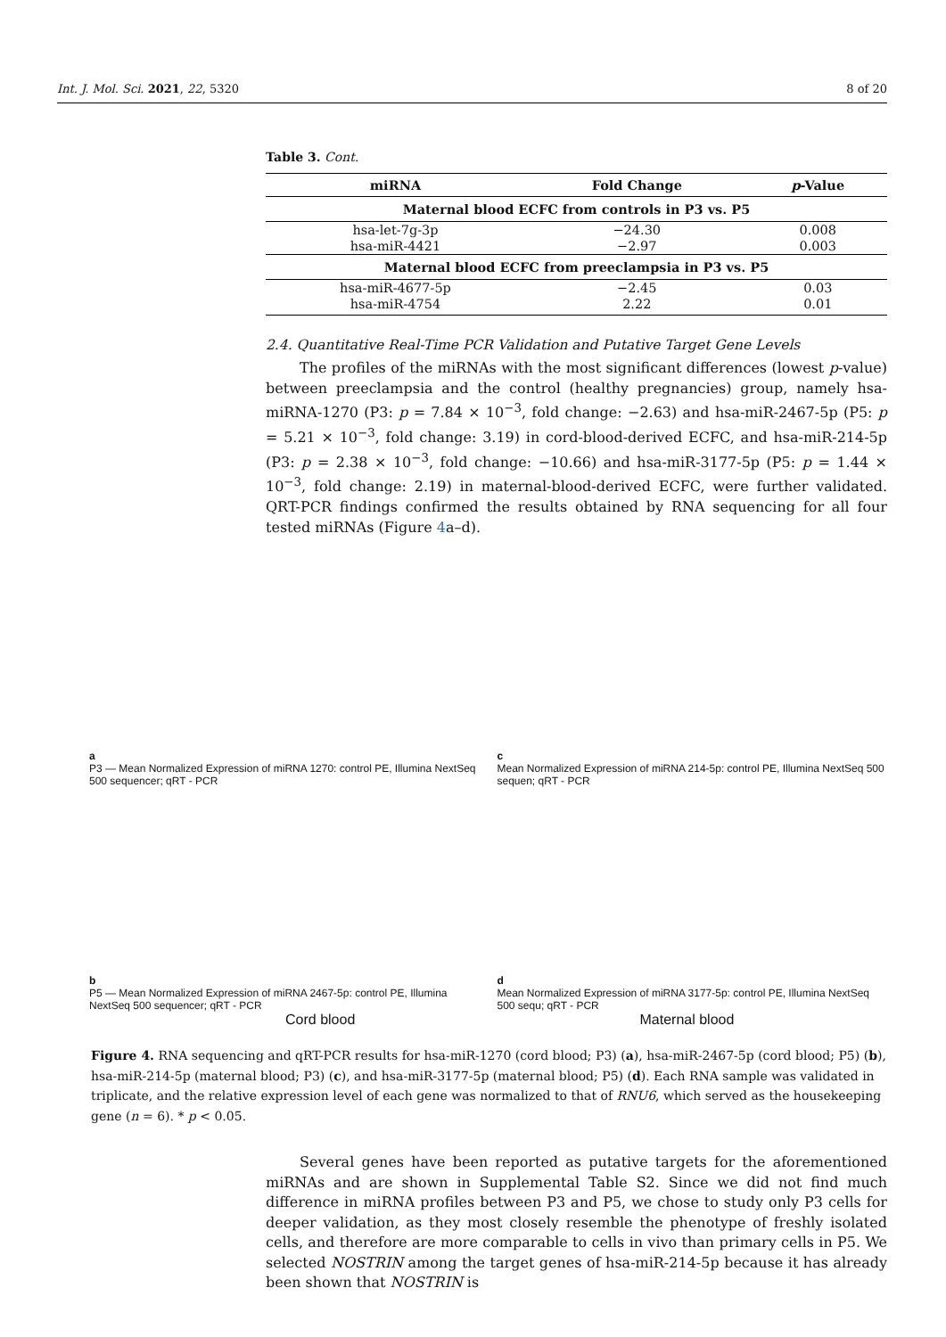Int. J. Mol. Sci. 2021, 22, 5320 8 of 20
Table 3. Cont.
| miRNA | Fold Change | p -Value |
| --- | --- | --- |
| Maternal blood ECFC from controls in P3 vs. P5 | | |
| hsa-let-7g-3p | −24.30 | 0.008 |
| hsa-miR-4421 | −2.97 | 0.003 |
| Maternal blood ECFC from preeclampsia in P3 vs. P5 | | |
| hsa-miR-4677-5p | −2.45 | 0.03 |
| hsa-miR-4754 | 2.22 | 0.01 |
2.4. Quantitative Real-Time PCR Validation and Putative Target Gene Levels
The profiles of the miRNAs with the most significant differences (lowest p-value) between preeclampsia and the control (healthy pregnancies) group, namely hsa-miRNA-1270 (P3: p = 7.84 × 10<sup>−3</sup>, fold change: −2.63) and hsa-miR-2467-5p (P5: p = 5.21 × 10<sup>−3</sup>, fold change: 3.19) in cord-blood-derived ECFC, and hsa-miR-214-5p (P3: p = 2.38 × 10<sup>−3</sup>, fold change: −10.66) and hsa-miR-3177-5p (P5: p = 1.44 × 10<sup>−3</sup>, fold change: 2.19) in maternal-blood-derived ECFC, were further validated. QRT-PCR findings confirmed the results obtained by RNA sequencing for all four tested miRNAs (Figure 4a–d).
a
P3 — Mean Normalized Expression of miRNA 1270: control PE, Illumina NextSeq 500 sequencer; qRT - PCR
c
Mean Normalized Expression of miRNA 214-5p: control PE, Illumina NextSeq 500 sequen; qRT - PCR
b
P5 — Mean Normalized Expression of miRNA 2467-5p: control PE, Illumina NextSeq 500 sequencer; qRT - PCR
Cord blood
d
Mean Normalized Expression of miRNA 3177-5p: control PE, Illumina NextSeq 500 sequ; qRT - PCR
Maternal blood
Figure 4. RNA sequencing and qRT-PCR results for hsa-miR-1270 (cord blood; P3) (a), hsa-miR-2467-5p (cord blood; P5) (b), hsa-miR-214-5p (maternal blood; P3) (c), and hsa-miR-3177-5p (maternal blood; P5) (d). Each RNA sample was validated in triplicate, and the relative expression level of each gene was normalized to that of RNU6, which served as the housekeeping gene (n = 6). * p < 0.05.
Several genes have been reported as putative targets for the aforementioned miRNAs and are shown in Supplemental Table S2. Since we did not find much difference in miRNA profiles between P3 and P5, we chose to study only P3 cells for deeper validation, as they most closely resemble the phenotype of freshly isolated cells, and therefore are more comparable to cells in vivo than primary cells in P5. We selected NOSTRIN among the target genes of hsa-miR-214-5p because it has already been shown that NOSTRIN is